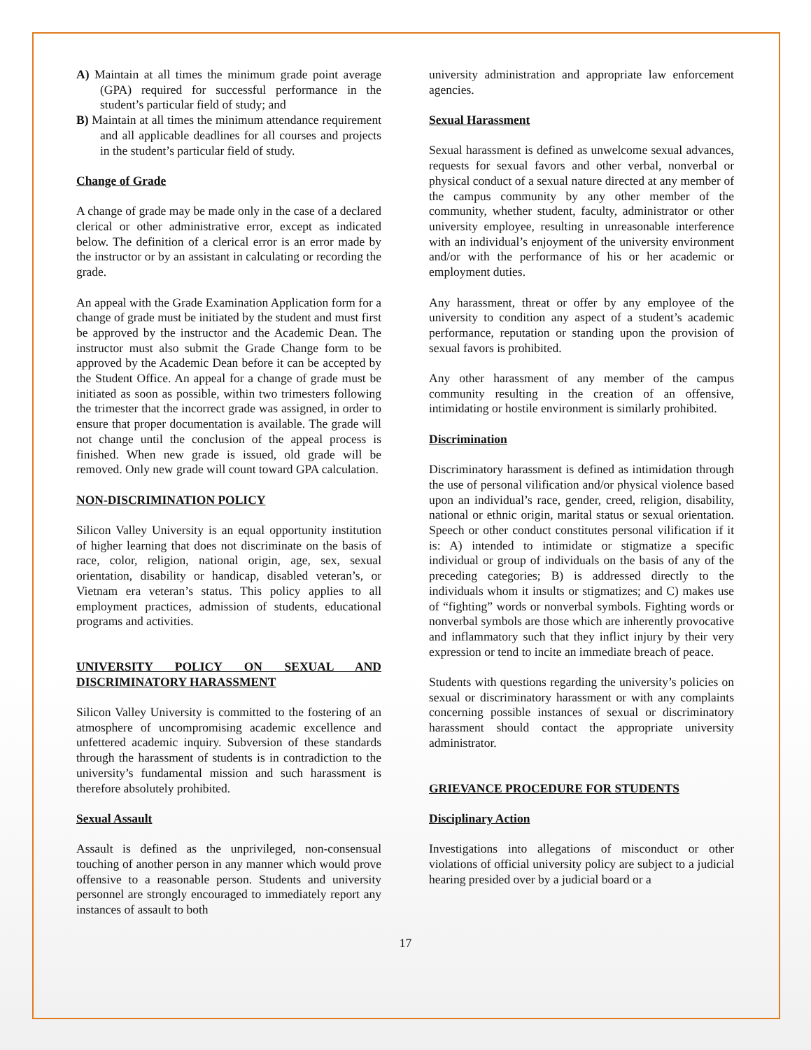A) Maintain at all times the minimum grade point average (GPA) required for successful performance in the student’s particular field of study; and
B) Maintain at all times the minimum attendance requirement and all applicable deadlines for all courses and projects in the student’s particular field of study.
Change of Grade
A change of grade may be made only in the case of a declared clerical or other administrative error, except as indicated below. The definition of a clerical error is an error made by the instructor or by an assistant in calculating or recording the grade.
An appeal with the Grade Examination Application form for a change of grade must be initiated by the student and must first be approved by the instructor and the Academic Dean. The instructor must also submit the Grade Change form to be approved by the Academic Dean before it can be accepted by the Student Office. An appeal for a change of grade must be initiated as soon as possible, within two trimesters following the trimester that the incorrect grade was assigned, in order to ensure that proper documentation is available. The grade will not change until the conclusion of the appeal process is finished. When new grade is issued, old grade will be removed. Only new grade will count toward GPA calculation.
NON-DISCRIMINATION POLICY
Silicon Valley University is an equal opportunity institution of higher learning that does not discriminate on the basis of race, color, religion, national origin, age, sex, sexual orientation, disability or handicap, disabled veteran’s, or Vietnam era veteran’s status. This policy applies to all employment practices, admission of students, educational programs and activities.
UNIVERSITY POLICY ON SEXUAL AND DISCRIMINATORY HARASSMENT
Silicon Valley University is committed to the fostering of an atmosphere of uncompromising academic excellence and unfettered academic inquiry. Subversion of these standards through the harassment of students is in contradiction to the university’s fundamental mission and such harassment is therefore absolutely prohibited.
Sexual Assault
Assault is defined as the unprivileged, non-consensual touching of another person in any manner which would prove offensive to a reasonable person. Students and university personnel are strongly encouraged to immediately report any instances of assault to both
university administration and appropriate law enforcement agencies.
Sexual Harassment
Sexual harassment is defined as unwelcome sexual advances, requests for sexual favors and other verbal, nonverbal or physical conduct of a sexual nature directed at any member of the campus community by any other member of the community, whether student, faculty, administrator or other university employee, resulting in unreasonable interference with an individual’s enjoyment of the university environment and/or with the performance of his or her academic or employment duties.
Any harassment, threat or offer by any employee of the university to condition any aspect of a student’s academic performance, reputation or standing upon the provision of sexual favors is prohibited.
Any other harassment of any member of the campus community resulting in the creation of an offensive, intimidating or hostile environment is similarly prohibited.
Discrimination
Discriminatory harassment is defined as intimidation through the use of personal vilification and/or physical violence based upon an individual’s race, gender, creed, religion, disability, national or ethnic origin, marital status or sexual orientation. Speech or other conduct constitutes personal vilification if it is: A) intended to intimidate or stigmatize a specific individual or group of individuals on the basis of any of the preceding categories; B) is addressed directly to the individuals whom it insults or stigmatizes; and C) makes use of “fighting” words or nonverbal symbols. Fighting words or nonverbal symbols are those which are inherently provocative and inflammatory such that they inflict injury by their very expression or tend to incite an immediate breach of peace.
Students with questions regarding the university’s policies on sexual or discriminatory harassment or with any complaints concerning possible instances of sexual or discriminatory harassment should contact the appropriate university administrator.
GRIEVANCE PROCEDURE FOR STUDENTS
Disciplinary Action
Investigations into allegations of misconduct or other violations of official university policy are subject to a judicial hearing presided over by a judicial board or a
17